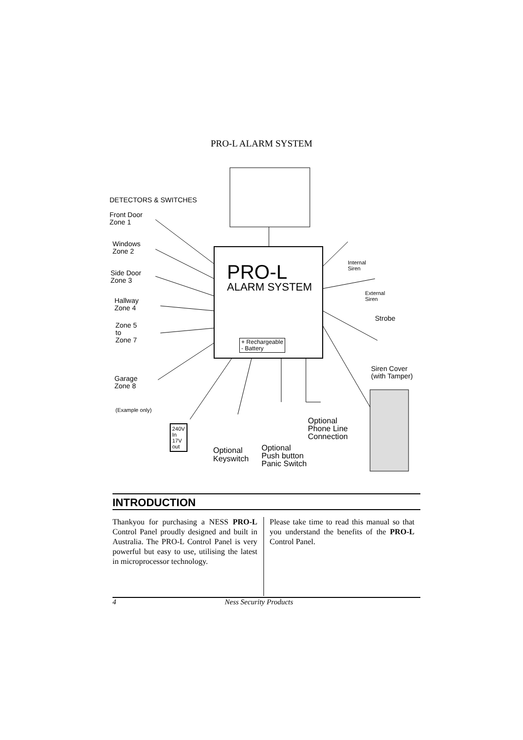PRO-L ALARM SYSTEM
DETECTORS & SWITCHES
Front Door
Zone 1
Windows
Zone 2
Side Door
Zone 3
Hallway
Zone 4
Zone 5
to
Zone 7
Garage
Zone 8
(Example only)
PRO-L
ALARM SYSTEM
+ Rechargeable
- Battery
Internal
Siren
External
Siren
Strobe
Siren Cover
(with Tamper)
240V
In
17V
out
Optional
Keyswitch
Optional
Push button
Panic Switch
Optional
Phone Line
Connection
INTRODUCTION
Thankyou for purchasing a NESS PRO-L Control Panel proudly designed and built in Australia. The PRO-L Control Panel is very powerful but easy to use, utilising the latest in microprocessor technology.
Please take time to read this manual so that you understand the benefits of the PRO-L Control Panel.
4 Ness Security Products